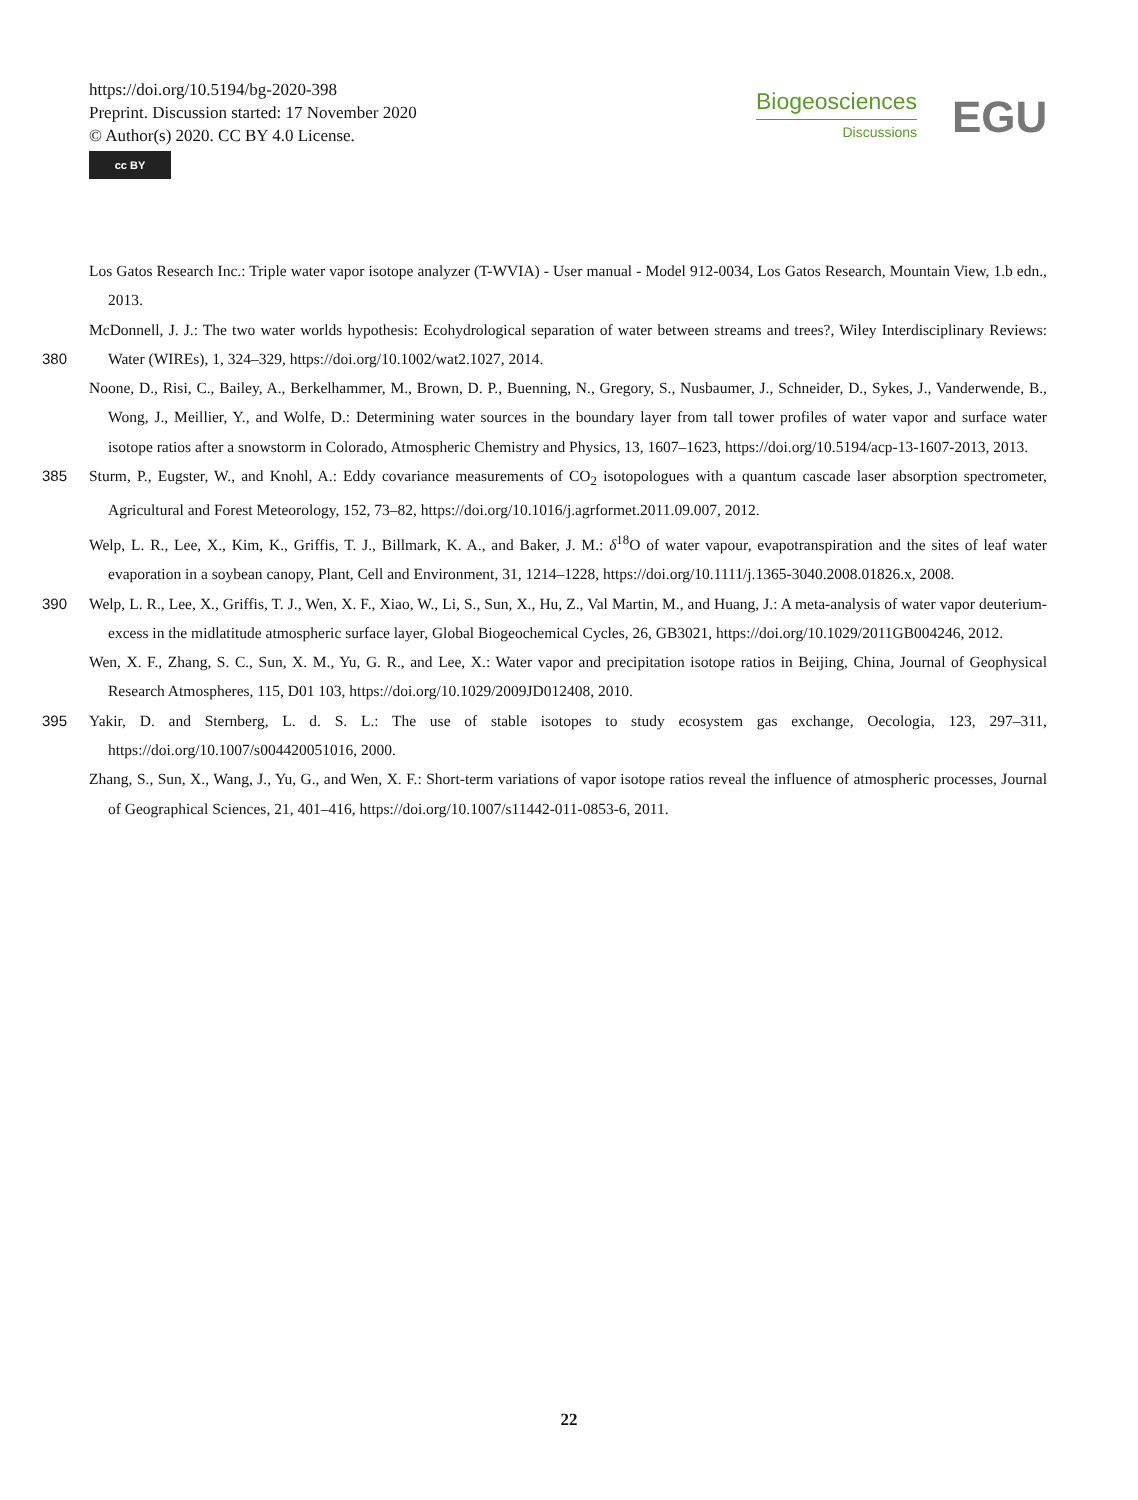https://doi.org/10.5194/bg-2020-398
Preprint. Discussion started: 17 November 2020
© Author(s) 2020. CC BY 4.0 License.
cc BY
Biogeosciences
Discussions
EGU
Los Gatos Research Inc.: Triple water vapor isotope analyzer (T-WVIA) - User manual - Model 912-0034, Los Gatos Research, Mountain View, 1.b edn., 2013.
380 McDonnell, J. J.: The two water worlds hypothesis: Ecohydrological separation of water between streams and trees?, Wiley Interdisciplinary Reviews: Water (WIREs), 1, 324–329, https://doi.org/10.1002/wat2.1027, 2014.
Noone, D., Risi, C., Bailey, A., Berkelhammer, M., Brown, D. P., Buenning, N., Gregory, S., Nusbaumer, J., Schneider, D., Sykes, J., Vanderwende, B., Wong, J., Meillier, Y., and Wolfe, D.: Determining water sources in the boundary layer from tall tower profiles of water vapor and surface water isotope ratios after a snowstorm in Colorado, Atmospheric Chemistry and Physics, 13, 1607–1623, https://doi.org/10.5194/acp-13-1607-2013, 2013.
385 Sturm, P., Eugster, W., and Knohl, A.: Eddy covariance measurements of CO<sub>2</sub> isotopologues with a quantum cascade laser absorption spectrometer, Agricultural and Forest Meteorology, 152, 73–82, https://doi.org/10.1016/j.agrformet.2011.09.007, 2012.
Welp, L. R., Lee, X., Kim, K., Griffis, T. J., Billmark, K. A., and Baker, J. M.: δ<sup>18</sup>O of water vapour, evapotranspiration and the sites of leaf water evaporation in a soybean canopy, Plant, Cell and Environment, 31, 1214–1228, https://doi.org/10.1111/j.1365-3040.2008.01826.x, 2008.
390 Welp, L. R., Lee, X., Griffis, T. J., Wen, X. F., Xiao, W., Li, S., Sun, X., Hu, Z., Val Martin, M., and Huang, J.: A meta-analysis of water vapor deuterium-excess in the midlatitude atmospheric surface layer, Global Biogeochemical Cycles, 26, GB3021, https://doi.org/10.1029/2011GB004246, 2012.
Wen, X. F., Zhang, S. C., Sun, X. M., Yu, G. R., and Lee, X.: Water vapor and precipitation isotope ratios in Beijing, China, Journal of Geophysical Research Atmospheres, 115, D01 103, https://doi.org/10.1029/2009JD012408, 2010.
395 Yakir, D. and Sternberg, L. d. S. L.: The use of stable isotopes to study ecosystem gas exchange, Oecologia, 123, 297–311, https://doi.org/10.1007/s004420051016, 2000.
Zhang, S., Sun, X., Wang, J., Yu, G., and Wen, X. F.: Short-term variations of vapor isotope ratios reveal the influence of atmospheric processes, Journal of Geographical Sciences, 21, 401–416, https://doi.org/10.1007/s11442-011-0853-6, 2011.
22